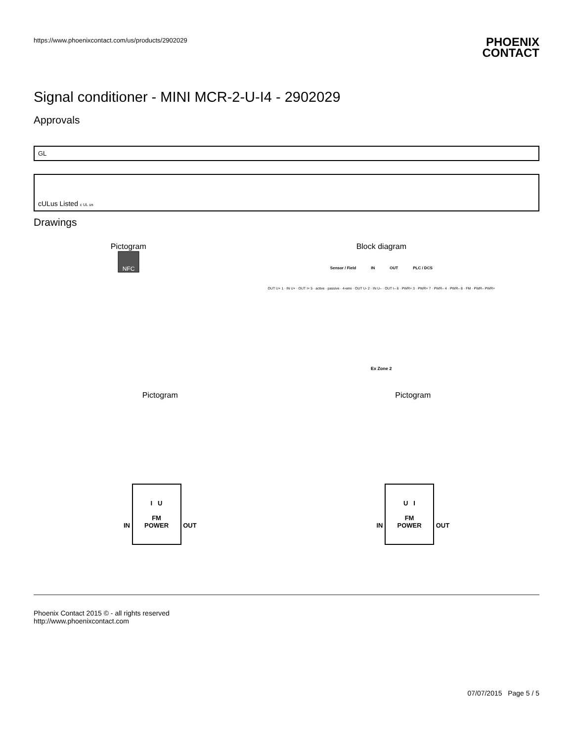https://www.phoenixcontact.com/us/products/2902029 PHOENIX
CONTACT
Signal conditioner - MINI MCR-2-U-I4 - 2902029
Approvals
GL
cULus Listed c UL us
Drawings
Pictogram
NFC
Block diagram
Sensor / Field IN OUT PLC / DCS
OUT U+ 1 · IN U+ · OUT I+ 5 · active · passive · 4-wire · OUT U- 2 · IN U– · OUT I– 6 · PWR+ 3 · PWR+ 7 · PWR– 4 · PWR– 8 · FM · PWR– PWR+
Ex Zone 2
Pictogram
IN I U
FM
POWER OUT
Pictogram
IN U I
FM
POWER OUT
Phoenix Contact 2015 © - all rights reserved
http://www.phoenixcontact.com
07/07/2015 Page 5 / 5